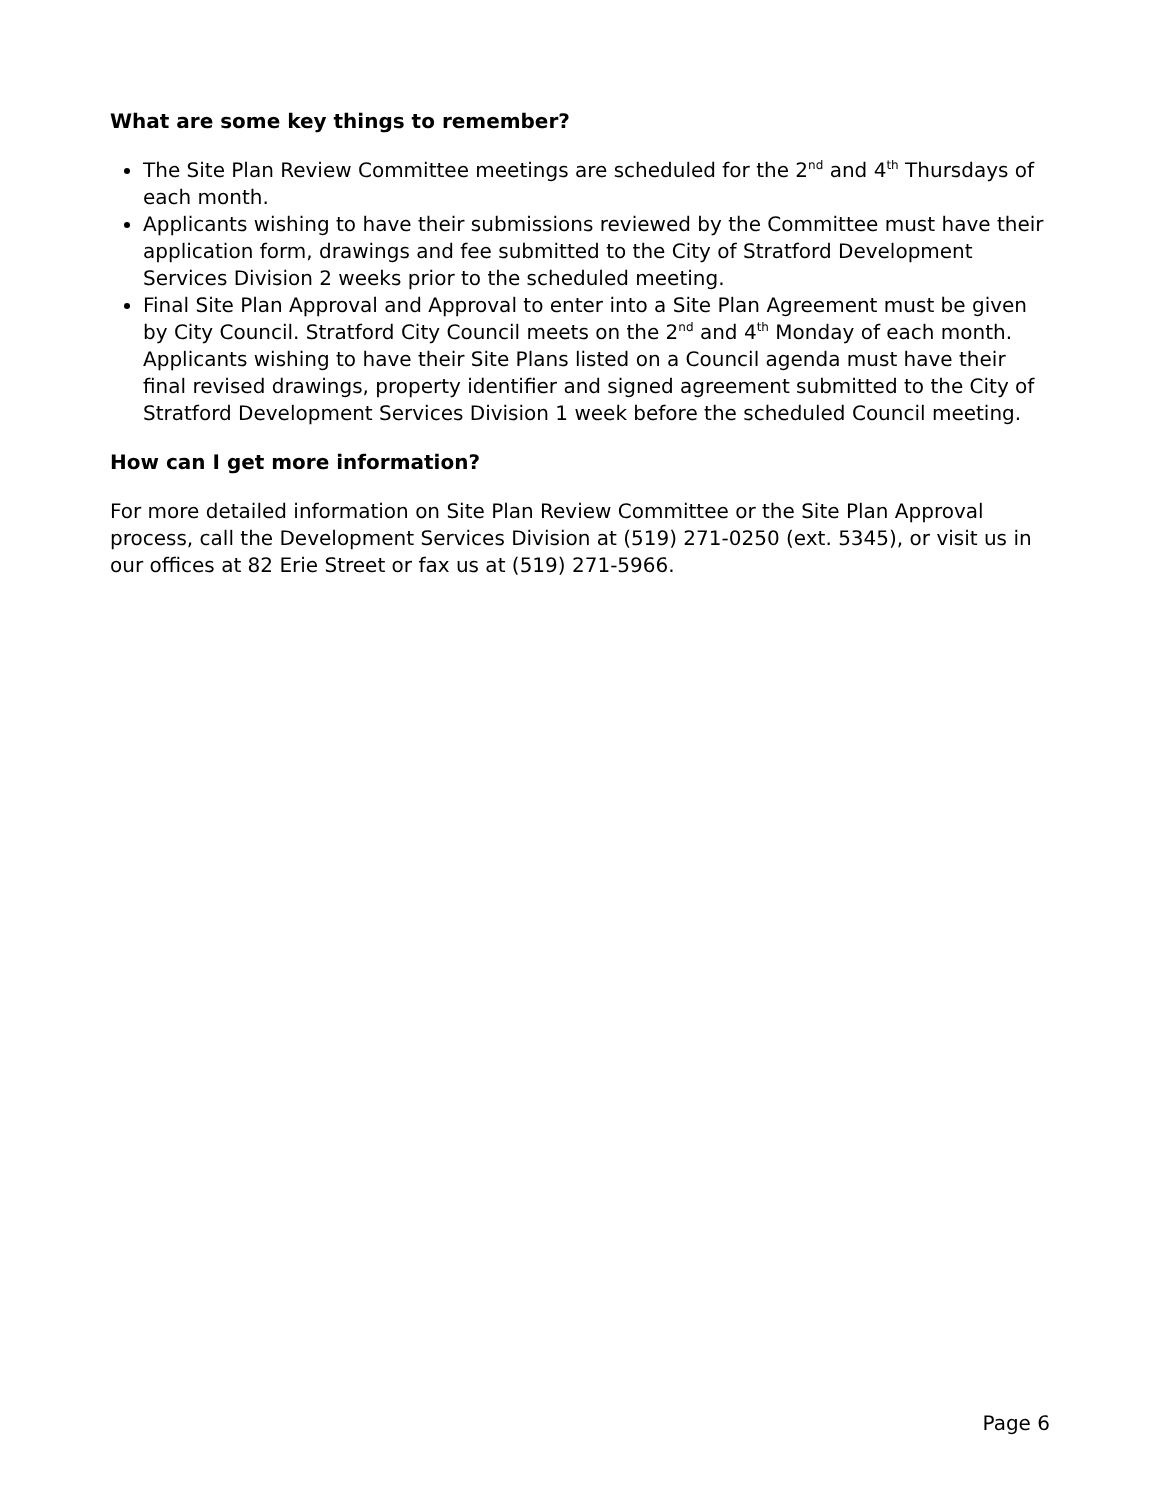What are some key things to remember?
The Site Plan Review Committee meetings are scheduled for the 2<sup>nd</sup> and 4<sup>th</sup> Thursdays of each month.
Applicants wishing to have their submissions reviewed by the Committee must have their application form, drawings and fee submitted to the City of Stratford Development Services Division 2 weeks prior to the scheduled meeting.
Final Site Plan Approval and Approval to enter into a Site Plan Agreement must be given by City Council. Stratford City Council meets on the 2<sup>nd</sup> and 4<sup>th</sup> Monday of each month. Applicants wishing to have their Site Plans listed on a Council agenda must have their final revised drawings, property identifier and signed agreement submitted to the City of Stratford Development Services Division 1 week before the scheduled Council meeting.
How can I get more information?
For more detailed information on Site Plan Review Committee or the Site Plan Approval process, call the Development Services Division at (519) 271-0250 (ext. 5345), or visit us in our offices at 82 Erie Street or fax us at (519) 271-5966.
Page 6